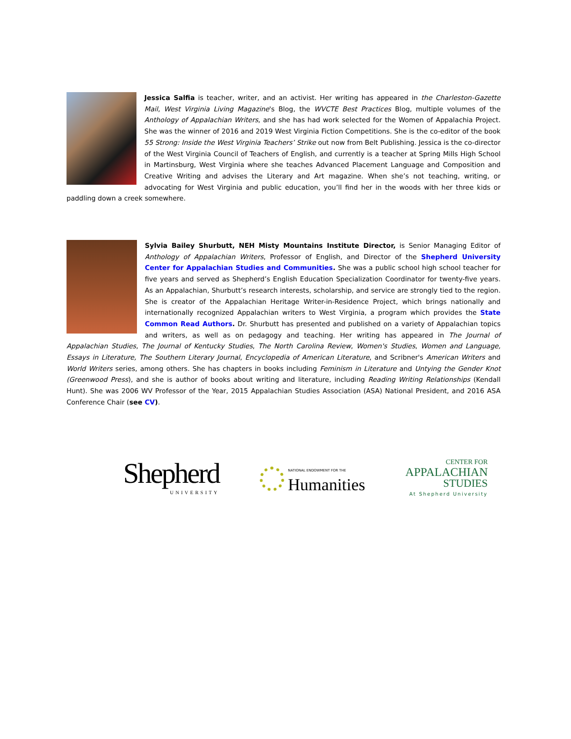Jessica Salfia is teacher, writer, and an activist. Her writing has appeared in the Charleston-Gazette Mail, West Virginia Living Magazine's Blog, the WVCTE Best Practices Blog, multiple volumes of the Anthology of Appalachian Writers, and she has had work selected for the Women of Appalachia Project. She was the winner of 2016 and 2019 West Virginia Fiction Competitions. She is the co-editor of the book 55 Strong: Inside the West Virginia Teachers’ Strike out now from Belt Publishing. Jessica is the co-director of the West Virginia Council of Teachers of English, and currently is a teacher at Spring Mills High School in Martinsburg, West Virginia where she teaches Advanced Placement Language and Composition and Creative Writing and advises the Literary and Art magazine. When she’s not teaching, writing, or advocating for West Virginia and public education, you’ll find her in the woods with her three kids or paddling down a creek somewhere.
Sylvia Bailey Shurbutt, NEH Misty Mountains Institute Director, is Senior Managing Editor of Anthology of Appalachian Writers, Professor of English, and Director of the Shepherd University Center for Appalachian Studies and Communities. She was a public school high school teacher for five years and served as Shepherd’s English Education Specialization Coordinator for twenty-five years. As an Appalachian, Shurbutt’s research interests, scholarship, and service are strongly tied to the region. She is creator of the Appalachian Heritage Writer-in-Residence Project, which brings nationally and internationally recognized Appalachian writers to West Virginia, a program which provides the State Common Read Authors. Dr. Shurbutt has presented and published on a variety of Appalachian topics and writers, as well as on pedagogy and teaching. Her writing has appeared in The Journal of Appalachian Studies, The Journal of Kentucky Studies, The North Carolina Review, Women's Studies, Women and Language, Essays in Literature, The Southern Literary Journal, Encyclopedia of American Literature, and Scribner's American Writers and World Writers series, among others. She has chapters in books including Feminism in Literature and Untying the Gender Knot (Greenwood Press), and she is author of books about writing and literature, including Reading Writing Relationships (Kendall Hunt). She was 2006 WV Professor of the Year, 2015 Appalachian Studies Association (ASA) National President, and 2016 ASA Conference Chair (see CV).
Shepherd
UNIVERSITY
NATIONAL ENDOWMENT FOR THE
Humanities
CENTER FOR
APPALACHIAN
STUDIES
At Shepherd University